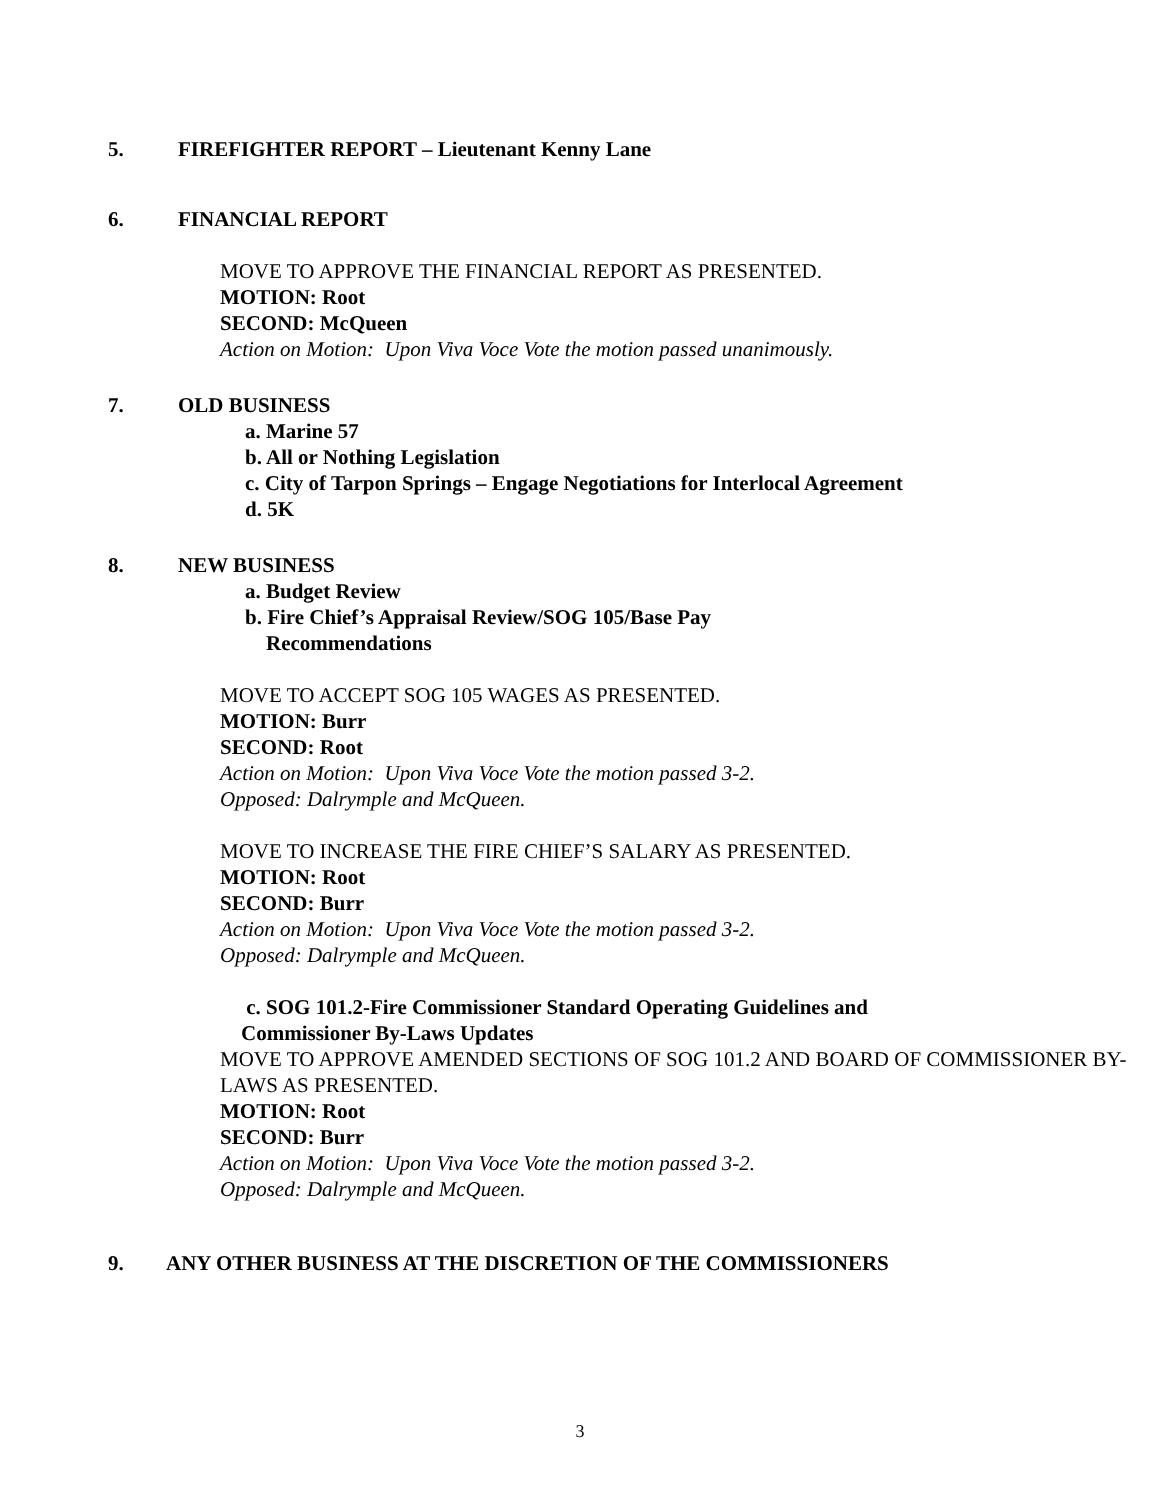5. FIREFIGHTER REPORT – Lieutenant Kenny Lane
6. FINANCIAL REPORT
MOVE TO APPROVE THE FINANCIAL REPORT AS PRESENTED.
MOTION: Root
SECOND: McQueen
Action on Motion: Upon Viva Voce Vote the motion passed unanimously.
7. OLD BUSINESS
a. Marine 57
b. All or Nothing Legislation
c. City of Tarpon Springs – Engage Negotiations for Interlocal Agreement
d. 5K
8. NEW BUSINESS
a. Budget Review
b. Fire Chief’s Appraisal Review/SOG 105/Base Pay
Recommendations
MOVE TO ACCEPT SOG 105 WAGES AS PRESENTED.
MOTION: Burr
SECOND: Root
Action on Motion: Upon Viva Voce Vote the motion passed 3-2.
Opposed: Dalrymple and McQueen.
MOVE TO INCREASE THE FIRE CHIEF’S SALARY AS PRESENTED.
MOTION: Root
SECOND: Burr
Action on Motion: Upon Viva Voce Vote the motion passed 3-2.
Opposed: Dalrymple and McQueen.
c. SOG 101.2-Fire Commissioner Standard Operating Guidelines and
Commissioner By-Laws Updates
MOVE TO APPROVE AMENDED SECTIONS OF SOG 101.2 AND BOARD OF COMMISSIONER BY-LAWS AS PRESENTED.
MOTION: Root
SECOND: Burr
Action on Motion: Upon Viva Voce Vote the motion passed 3-2.
Opposed: Dalrymple and McQueen.
9. ANY OTHER BUSINESS AT THE DISCRETION OF THE COMMISSIONERS
3